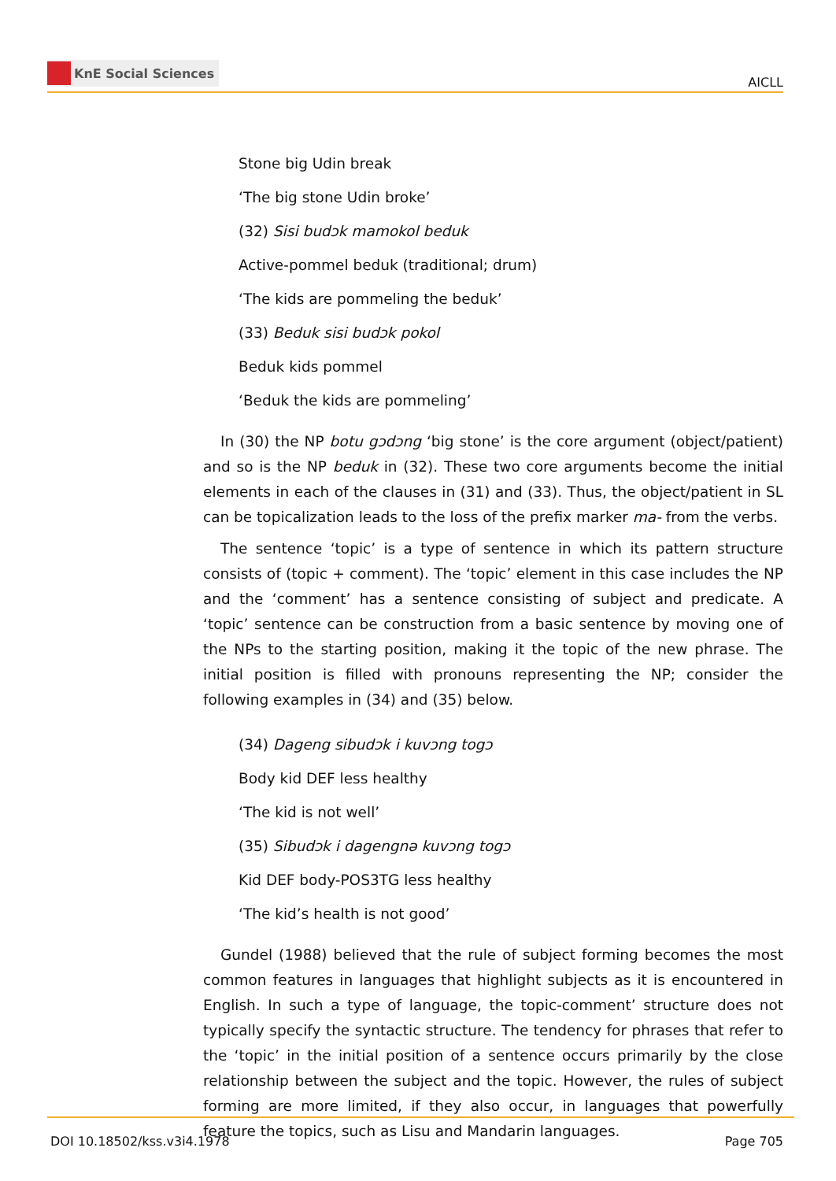KnE Social Sciences
AICLL
Stone big Udin break
‘The big stone Udin broke’
(32) Sisi budɔk mamokol beduk
Active-pommel beduk (traditional; drum)
‘The kids are pommeling the beduk’
(33) Beduk sisi budɔk pokol
Beduk kids pommel
‘Beduk the kids are pommeling’
In (30) the NP botu gɔdɔng ‘big stone’ is the core argument (object/patient) and so is the NP beduk in (32). These two core arguments become the initial elements in each of the clauses in (31) and (33). Thus, the object/patient in SL can be topicalization leads to the loss of the prefix marker ma- from the verbs.
The sentence ‘topic’ is a type of sentence in which its pattern structure consists of (topic + comment). The ‘topic’ element in this case includes the NP and the ‘comment’ has a sentence consisting of subject and predicate. A ‘topic’ sentence can be construction from a basic sentence by moving one of the NPs to the starting position, making it the topic of the new phrase. The initial position is filled with pronouns representing the NP; consider the following examples in (34) and (35) below.
(34) Dageng sibudɔk i kuvɔng togɔ
Body kid DEF less healthy
‘The kid is not well’
(35) Sibudɔk i dagengnə kuvɔng togɔ
Kid DEF body-POS3TG less healthy
‘The kid’s health is not good’
Gundel (1988) believed that the rule of subject forming becomes the most common features in languages that highlight subjects as it is encountered in English. In such a type of language, the topic-comment’ structure does not typically specify the syntactic structure. The tendency for phrases that refer to the ‘topic’ in the initial position of a sentence occurs primarily by the close relationship between the subject and the topic. However, the rules of subject forming are more limited, if they also occur, in languages that powerfully feature the topics, such as Lisu and Mandarin languages.
DOI 10.18502/kss.v3i4.1978 Page 705